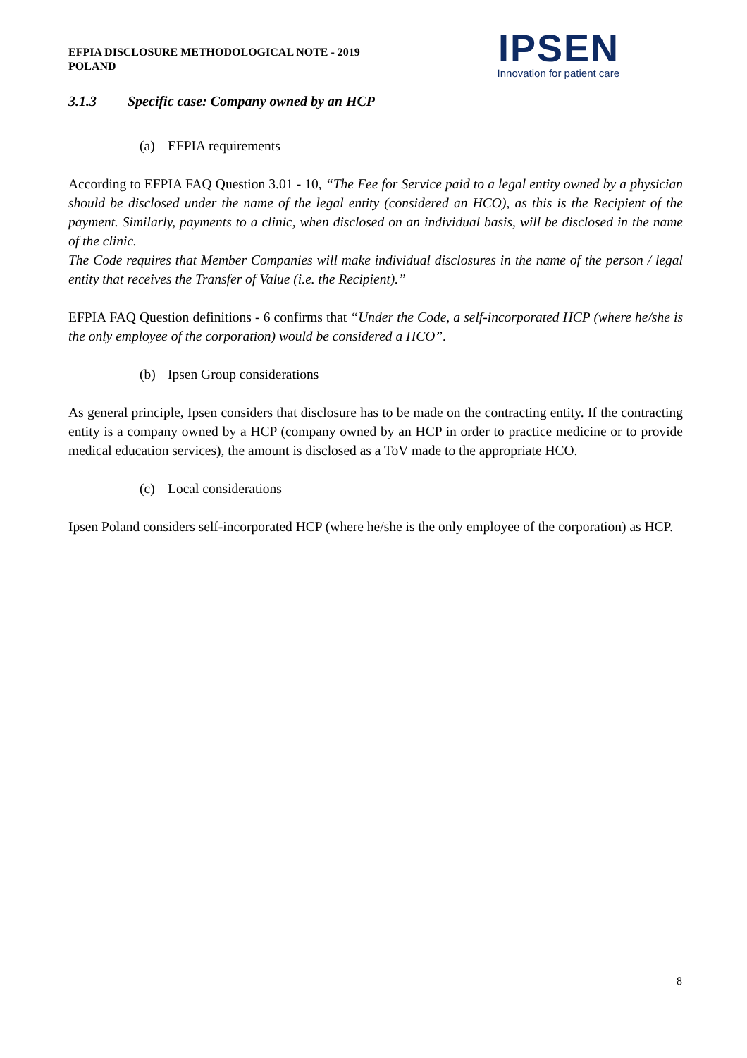EFPIA DISCLOSURE METHODOLOGICAL NOTE - 2019
POLAND
IPSEN
Innovation for patient care
3.1.3 Specific case: Company owned by an HCP
(a) EFPIA requirements
According to EFPIA FAQ Question 3.01 - 10, “The Fee for Service paid to a legal entity owned by a physician should be disclosed under the name of the legal entity (considered an HCO), as this is the Recipient of the payment. Similarly, payments to a clinic, when disclosed on an individual basis, will be disclosed in the name of the clinic.
The Code requires that Member Companies will make individual disclosures in the name of the person / legal entity that receives the Transfer of Value (i.e. the Recipient).”
EFPIA FAQ Question definitions - 6 confirms that “Under the Code, a self-incorporated HCP (where he/she is the only employee of the corporation) would be considered a HCO”.
(b) Ipsen Group considerations
As general principle, Ipsen considers that disclosure has to be made on the contracting entity. If the contracting entity is a company owned by a HCP (company owned by an HCP in order to practice medicine or to provide medical education services), the amount is disclosed as a ToV made to the appropriate HCO.
(c) Local considerations
Ipsen Poland considers self-incorporated HCP (where he/she is the only employee of the corporation) as HCP.
8